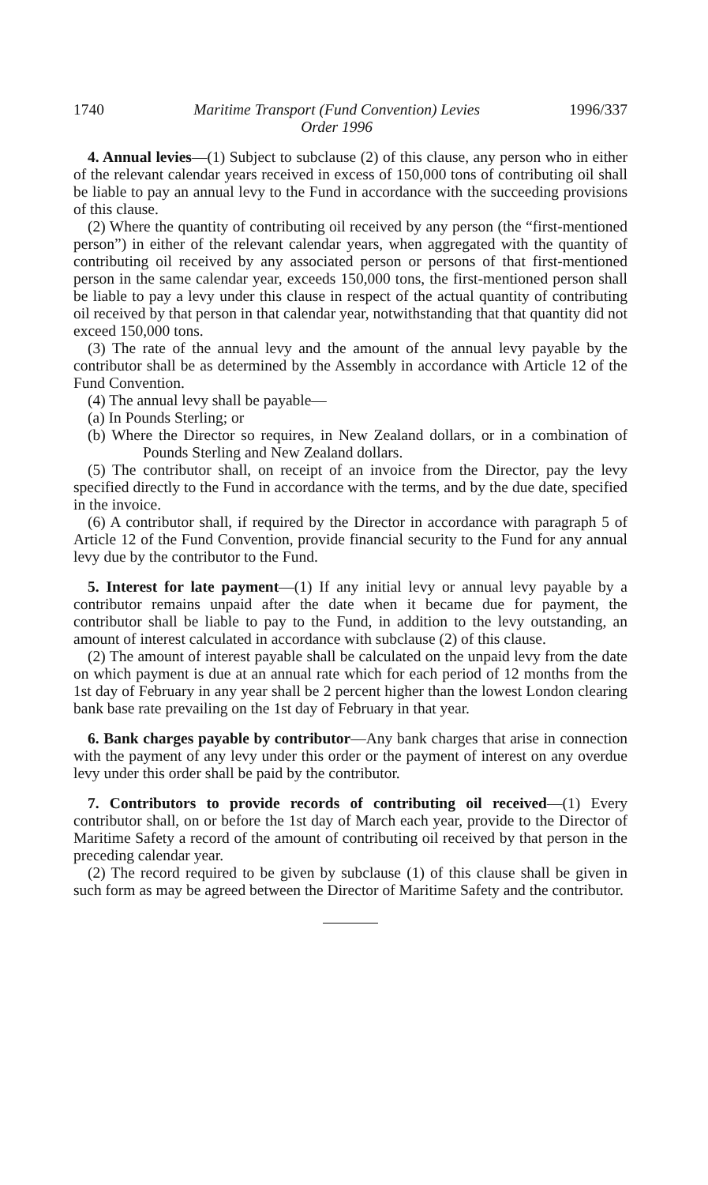1740 Maritime Transport (Fund Convention) Levies
Order 1996 1996/337
4. Annual levies—(1) Subject to subclause (2) of this clause, any person who in either of the relevant calendar years received in excess of 150,000 tons of contributing oil shall be liable to pay an annual levy to the Fund in accordance with the succeeding provisions of this clause.
(2) Where the quantity of contributing oil received by any person (the “first-mentioned person”) in either of the relevant calendar years, when aggregated with the quantity of contributing oil received by any associated person or persons of that first-mentioned person in the same calendar year, exceeds 150,000 tons, the first-mentioned person shall be liable to pay a levy under this clause in respect of the actual quantity of contributing oil received by that person in that calendar year, notwithstanding that that quantity did not exceed 150,000 tons.
(3) The rate of the annual levy and the amount of the annual levy payable by the contributor shall be as determined by the Assembly in accordance with Article 12 of the Fund Convention.
(4) The annual levy shall be payable—
(a) In Pounds Sterling; or
(b) Where the Director so requires, in New Zealand dollars, or in a combination of Pounds Sterling and New Zealand dollars.
(5) The contributor shall, on receipt of an invoice from the Director, pay the levy specified directly to the Fund in accordance with the terms, and by the due date, specified in the invoice.
(6) A contributor shall, if required by the Director in accordance with paragraph 5 of Article 12 of the Fund Convention, provide financial security to the Fund for any annual levy due by the contributor to the Fund.
5. Interest for late payment—(1) If any initial levy or annual levy payable by a contributor remains unpaid after the date when it became due for payment, the contributor shall be liable to pay to the Fund, in addition to the levy outstanding, an amount of interest calculated in accordance with subclause (2) of this clause.
(2) The amount of interest payable shall be calculated on the unpaid levy from the date on which payment is due at an annual rate which for each period of 12 months from the 1st day of February in any year shall be 2 percent higher than the lowest London clearing bank base rate prevailing on the 1st day of February in that year.
6. Bank charges payable by contributor—Any bank charges that arise in connection with the payment of any levy under this order or the payment of interest on any overdue levy under this order shall be paid by the contributor.
7. Contributors to provide records of contributing oil received—(1) Every contributor shall, on or before the 1st day of March each year, provide to the Director of Maritime Safety a record of the amount of contributing oil received by that person in the preceding calendar year.
(2) The record required to be given by subclause (1) of this clause shall be given in such form as may be agreed between the Director of Maritime Safety and the contributor.